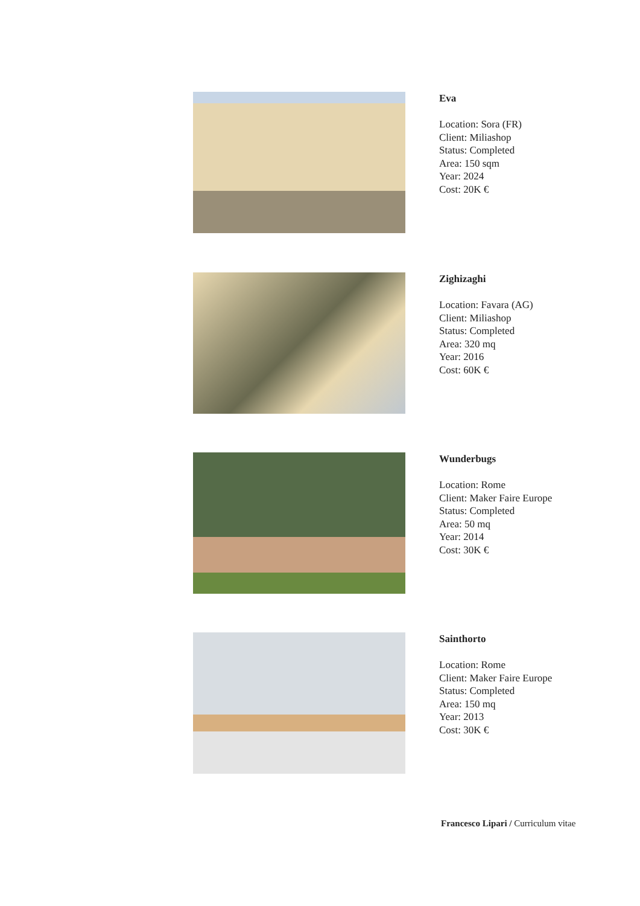Eva
Location: Sora (FR)
Client: Miliashop
Status: Completed
Area: 150 sqm
Year: 2024
Cost: 20K €
Zighizaghi
Location: Favara (AG)
Client: Miliashop
Status: Completed
Area: 320 mq
Year: 2016
Cost: 60K €
Wunderbugs
Location: Rome
Client: Maker Faire Europe
Status: Completed
Area: 50 mq
Year: 2014
Cost: 30K €
Sainthorto
Location: Rome
Client: Maker Faire Europe
Status: Completed
Area: 150 mq
Year: 2013
Cost: 30K €
Francesco Lipari / Curriculum vitae